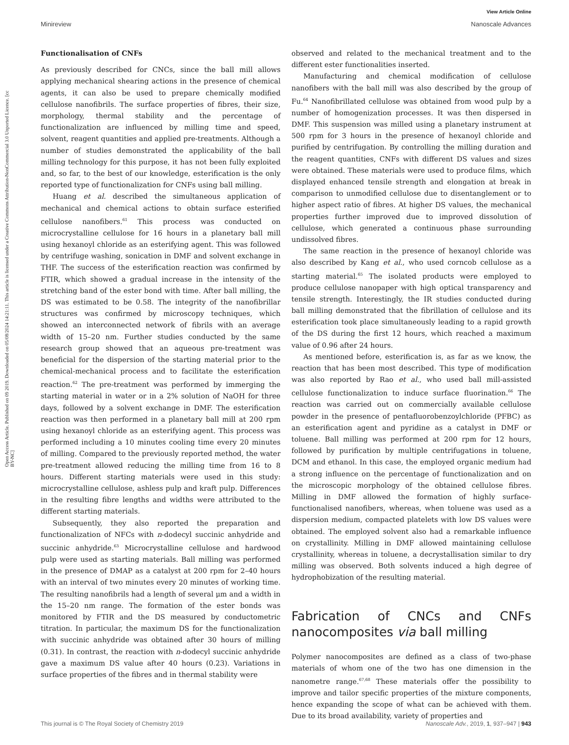Open Access Article. Published on 09 2019. Downloaded on 05/08/2024 14:21:11. This article is licensed under a Creative Commons Attribution-NonCommercial 3.0 Unported Licence. [cc BY-NC]
View Article Online
Minireview Nanoscale Advances
Functionalisation of CNFs
As previously described for CNCs, since the ball mill allows applying mechanical shearing actions in the presence of chemical agents, it can also be used to prepare chemically modified cellulose nanofibrils. The surface properties of fibres, their size, morphology, thermal stability and the percentage of functionalization are influenced by milling time and speed, solvent, reagent quantities and applied pre-treatments. Although a number of studies demonstrated the applicability of the ball milling technology for this purpose, it has not been fully exploited and, so far, to the best of our knowledge, esterification is the only reported type of functionalization for CNFs using ball milling.
Huang et al. described the simultaneous application of mechanical and chemical actions to obtain surface esterified cellulose nanofibers.<sup>61</sup> This process was conducted on microcrystalline cellulose for 16 hours in a planetary ball mill using hexanoyl chloride as an esterifying agent. This was followed by centrifuge washing, sonication in DMF and solvent exchange in THF. The success of the esterification reaction was confirmed by FTIR, which showed a gradual increase in the intensity of the stretching band of the ester bond with time. After ball milling, the DS was estimated to be 0.58. The integrity of the nanofibrillar structures was confirmed by microscopy techniques, which showed an interconnected network of fibrils with an average width of 15–20 nm. Further studies conducted by the same research group showed that an aqueous pre-treatment was beneficial for the dispersion of the starting material prior to the chemical-mechanical process and to facilitate the esterification reaction.<sup>62</sup> The pre-treatment was performed by immerging the starting material in water or in a 2% solution of NaOH for three days, followed by a solvent exchange in DMF. The esterification reaction was then performed in a planetary ball mill at 200 rpm using hexanoyl chloride as an esterifying agent. This process was performed including a 10 minutes cooling time every 20 minutes of milling. Compared to the previously reported method, the water pre-treatment allowed reducing the milling time from 16 to 8 hours. Different starting materials were used in this study: microcrystalline cellulose, ashless pulp and kraft pulp. Differences in the resulting fibre lengths and widths were attributed to the different starting materials.
Subsequently, they also reported the preparation and functionalization of NFCs with n-dodecyl succinic anhydride and succinic anhydride.<sup>63</sup> Microcrystalline cellulose and hardwood pulp were used as starting materials. Ball milling was performed in the presence of DMAP as a catalyst at 200 rpm for 2–40 hours with an interval of two minutes every 20 minutes of working time. The resulting nanofibrils had a length of several μm and a width in the 15–20 nm range. The formation of the ester bonds was monitored by FTIR and the DS measured by conductometric titration. In particular, the maximum DS for the functionalization with succinic anhydride was obtained after 30 hours of milling (0.31). In contrast, the reaction with n-dodecyl succinic anhydride gave a maximum DS value after 40 hours (0.23). Variations in surface properties of the fibres and in thermal stability were
observed and related to the mechanical treatment and to the different ester functionalities inserted.
Manufacturing and chemical modification of cellulose nanofibers with the ball mill was also described by the group of Fu.<sup>64</sup> Nanofibrillated cellulose was obtained from wood pulp by a number of homogenization processes. It was then dispersed in DMF. This suspension was milled using a planetary instrument at 500 rpm for 3 hours in the presence of hexanoyl chloride and purified by centrifugation. By controlling the milling duration and the reagent quantities, CNFs with different DS values and sizes were obtained. These materials were used to produce films, which displayed enhanced tensile strength and elongation at break in comparison to unmodified cellulose due to disentanglement or to higher aspect ratio of fibres. At higher DS values, the mechanical properties further improved due to improved dissolution of cellulose, which generated a continuous phase surrounding undissolved fibres.
The same reaction in the presence of hexanoyl chloride was also described by Kang et al., who used corncob cellulose as a starting material.<sup>65</sup> The isolated products were employed to produce cellulose nanopaper with high optical transparency and tensile strength. Interestingly, the IR studies conducted during ball milling demonstrated that the fibrillation of cellulose and its esterification took place simultaneously leading to a rapid growth of the DS during the first 12 hours, which reached a maximum value of 0.96 after 24 hours.
As mentioned before, esterification is, as far as we know, the reaction that has been most described. This type of modification was also reported by Rao et al., who used ball mill-assisted cellulose functionalization to induce surface fluorination.<sup>66</sup> The reaction was carried out on commercially available cellulose powder in the presence of pentafluorobenzoylchloride (PFBC) as an esterification agent and pyridine as a catalyst in DMF or toluene. Ball milling was performed at 200 rpm for 12 hours, followed by purification by multiple centrifugations in toluene, DCM and ethanol. In this case, the employed organic medium had a strong influence on the percentage of functionalization and on the microscopic morphology of the obtained cellulose fibres. Milling in DMF allowed the formation of highly surface-functionalised nanofibers, whereas, when toluene was used as a dispersion medium, compacted platelets with low DS values were obtained. The employed solvent also had a remarkable influence on crystallinity. Milling in DMF allowed maintaining cellulose crystallinity, whereas in toluene, a decrystallisation similar to dry milling was observed. Both solvents induced a high degree of hydrophobization of the resulting material.
Fabrication of CNCs and CNFs nanocomposites via ball milling
Polymer nanocomposites are defined as a class of two-phase materials of whom one of the two has one dimension in the nanometre range.<sup>67,68</sup> These materials offer the possibility to improve and tailor specific properties of the mixture components, hence expanding the scope of what can be achieved with them. Due to its broad availability, variety of properties and
This journal is © The Royal Society of Chemistry 2019 Nanoscale Adv., 2019, 1, 937–947 | 943